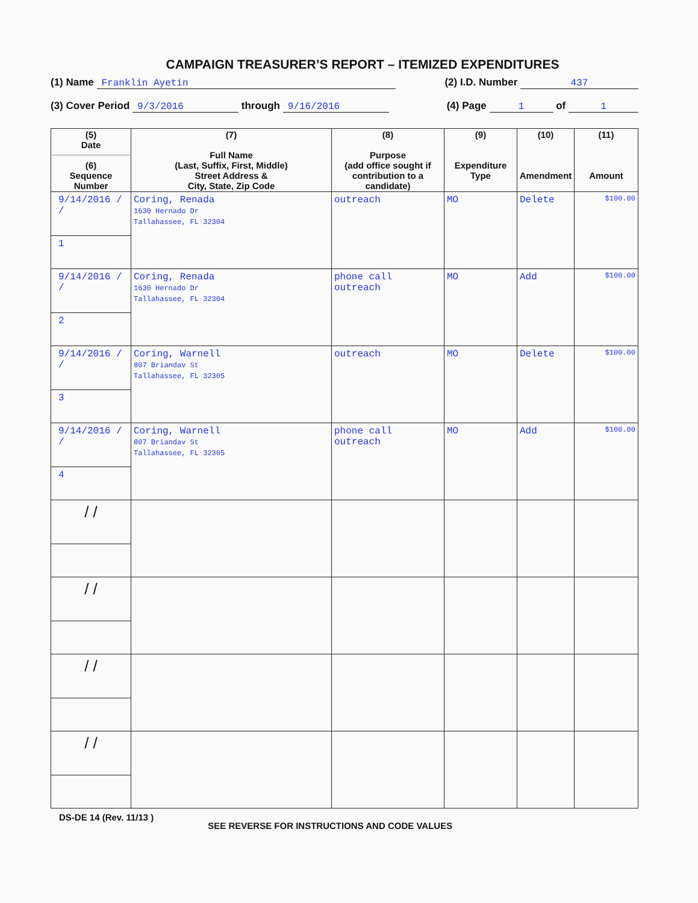CAMPAIGN TREASURER’S REPORT – ITEMIZED EXPENDITURES
(1) Name Franklin Ayetin (2) I.D. Number 437
(3) Cover Period 9/3/2016 through 9/16/2016 (4) Page 1 of 1
| (5) Date (6) Sequence Number | (7) Full Name (Last, Suffix, First, Middle) Street Address & City, State, Zip Code | (8) Purpose (add office sought if contribution to a candidate) | (9) Expenditure Type | (10) Amendment | (11) Amount |
| --- | --- | --- | --- | --- | --- |
| 9/14/2016 / / 1 | Coring, Renada 1630 Hernado Dr Tallahassee, FL 32304 | outreach | MO | Delete | $100.00 |
| 9/14/2016 / / 2 | Coring, Renada 1630 Hernado Dr Tallahassee, FL 32304 | phone call outreach | MO | Add | $100.00 |
| 9/14/2016 / / 3 | Coring, Warnell 807 Briandav St Tallahassee, FL 32305 | outreach | MO | Delete | $100.00 |
| 9/14/2016 / / 4 | Coring, Warnell 807 Briandav St Tallahassee, FL 32305 | phone call outreach | MO | Add | $100.00 |
| / / | | | | | |
| / / | | | | | |
| / / | | | | | |
| / / | | | | | |
DS-DE 14 (Rev. 11/13 ) SEE REVERSE FOR INSTRUCTIONS AND CODE VALUES